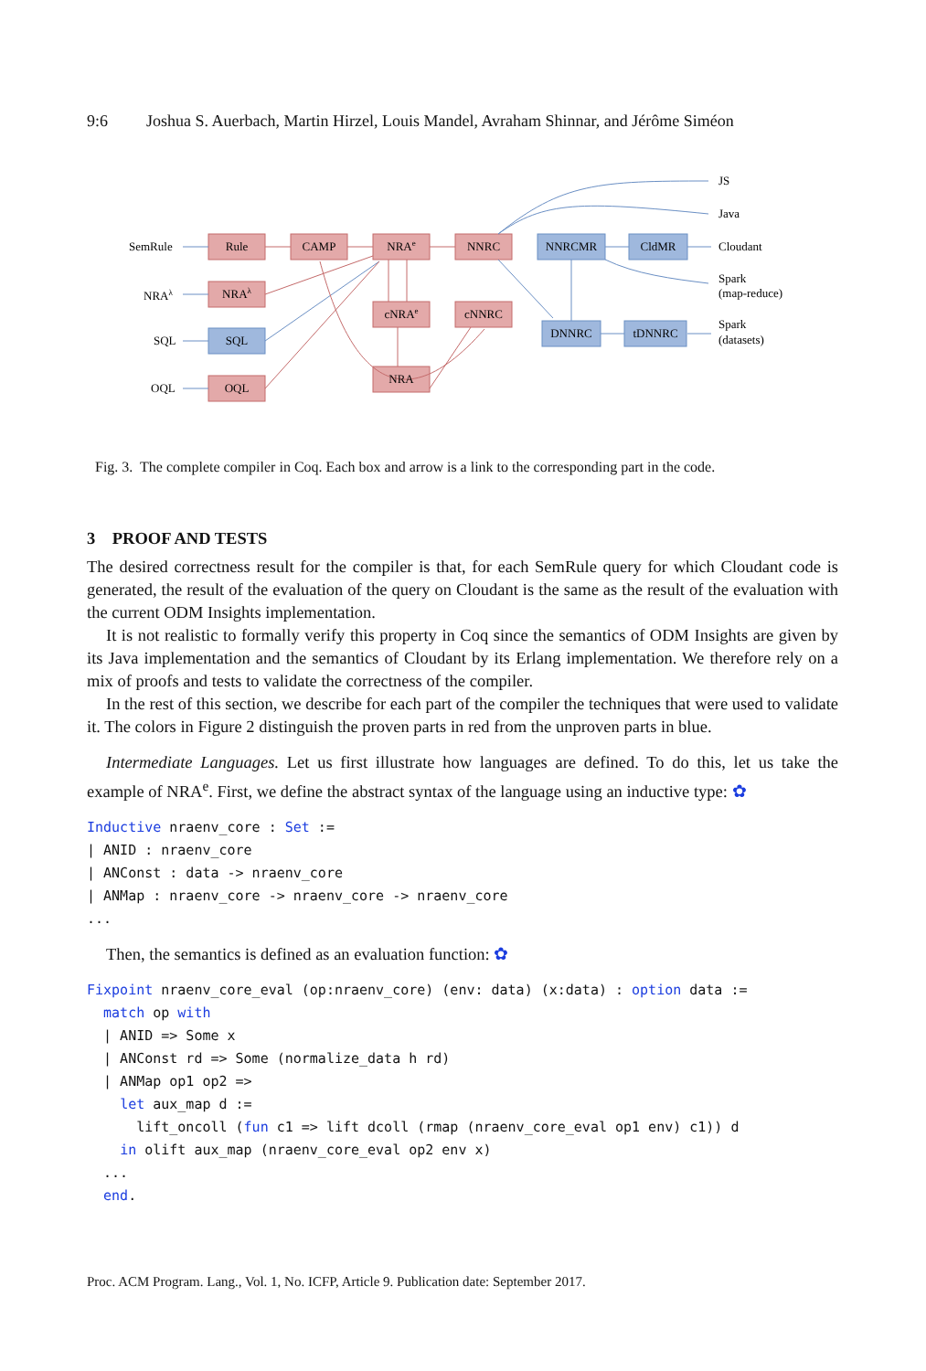9:6 Joshua S. Auerbach, Martin Hirzel, Louis Mandel, Avraham Shinnar, and Jérôme Siméon
Rule
CAMP
NRAe
NNRC
NRAλ
SQL
OQL
cNRAe
cNNRC
NRA
NNRCMR
CldMR
DNNRC
tDNNRC
SemRule
NRAλ
SQL
OQL
JS
Java
Cloudant
Spark
(map-reduce)
Spark
(datasets)
Fig. 3. The complete compiler in Coq. Each box and arrow is a link to the corresponding part in the code.
3 PROOF AND TESTS
The desired correctness result for the compiler is that, for each SemRule query for which Cloudant code is generated, the result of the evaluation of the query on Cloudant is the same as the result of the evaluation with the current ODM Insights implementation.
It is not realistic to formally verify this property in Coq since the semantics of ODM Insights are given by its Java implementation and the semantics of Cloudant by its Erlang implementation. We therefore rely on a mix of proofs and tests to validate the correctness of the compiler.
In the rest of this section, we describe for each part of the compiler the techniques that were used to validate it. The colors in Figure 2 distinguish the proven parts in red from the unproven parts in blue.
Intermediate Languages. Let us first illustrate how languages are defined. To do this, let us take the example of NRA<sup>e</sup>. First, we define the abstract syntax of the language using an inductive type: ✿
Inductive nraenv_core : Set :=
| ANID : nraenv_core
| ANConst : data -> nraenv_core
| ANMap : nraenv_core -> nraenv_core -> nraenv_core
...
Then, the semantics is defined as an evaluation function: ✿
Fixpoint nraenv_core_eval (op:nraenv_core) (env: data) (x:data) : option data :=
  match op with
  | ANID => Some x
  | ANConst rd => Some (normalize_data h rd)
  | ANMap op1 op2 =>
    let aux_map d :=
      lift_oncoll (fun c1 => lift dcoll (rmap (nraenv_core_eval op1 env) c1)) d
    in olift aux_map (nraenv_core_eval op2 env x)
  ...
  end.
Proc. ACM Program. Lang., Vol. 1, No. ICFP, Article 9. Publication date: September 2017.